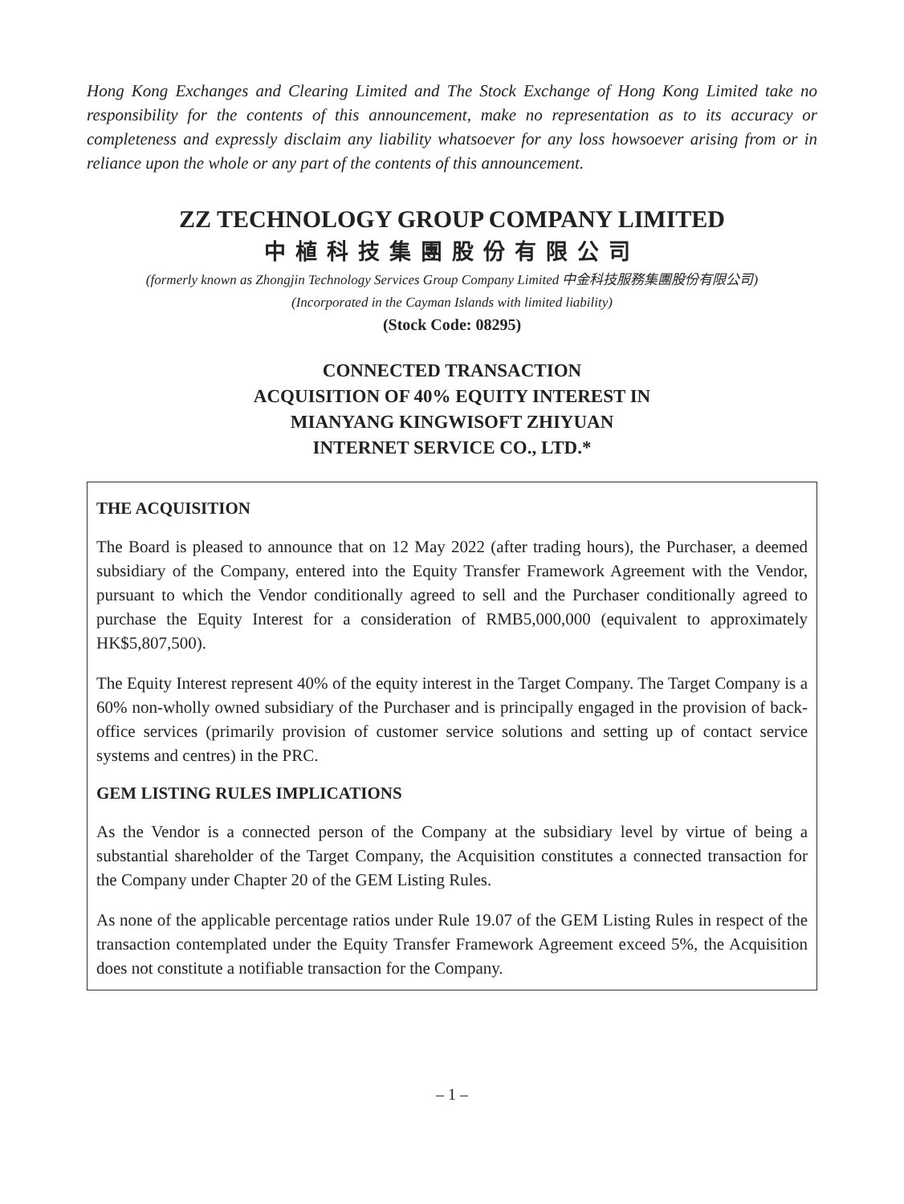Hong Kong Exchanges and Clearing Limited and The Stock Exchange of Hong Kong Limited take no responsibility for the contents of this announcement, make no representation as to its accuracy or completeness and expressly disclaim any liability whatsoever for any loss howsoever arising from or in reliance upon the whole or any part of the contents of this announcement.
ZZ TECHNOLOGY GROUP COMPANY LIMITED
中植科技集團股份有限公司
(formerly known as Zhongjin Technology Services Group Company Limited 中金科技服務集團股份有限公司)
(Incorporated in the Cayman Islands with limited liability)
(Stock Code: 08295)
CONNECTED TRANSACTION
ACQUISITION OF 40% EQUITY INTEREST IN
MIANYANG KINGWISOFT ZHIYUAN
INTERNET SERVICE CO., LTD.*
THE ACQUISITION
The Board is pleased to announce that on 12 May 2022 (after trading hours), the Purchaser, a deemed subsidiary of the Company, entered into the Equity Transfer Framework Agreement with the Vendor, pursuant to which the Vendor conditionally agreed to sell and the Purchaser conditionally agreed to purchase the Equity Interest for a consideration of RMB5,000,000 (equivalent to approximately HK$5,807,500).
The Equity Interest represent 40% of the equity interest in the Target Company. The Target Company is a 60% non-wholly owned subsidiary of the Purchaser and is principally engaged in the provision of back-office services (primarily provision of customer service solutions and setting up of contact service systems and centres) in the PRC.
GEM LISTING RULES IMPLICATIONS
As the Vendor is a connected person of the Company at the subsidiary level by virtue of being a substantial shareholder of the Target Company, the Acquisition constitutes a connected transaction for the Company under Chapter 20 of the GEM Listing Rules.
As none of the applicable percentage ratios under Rule 19.07 of the GEM Listing Rules in respect of the transaction contemplated under the Equity Transfer Framework Agreement exceed 5%, the Acquisition does not constitute a notifiable transaction for the Company.
– 1 –